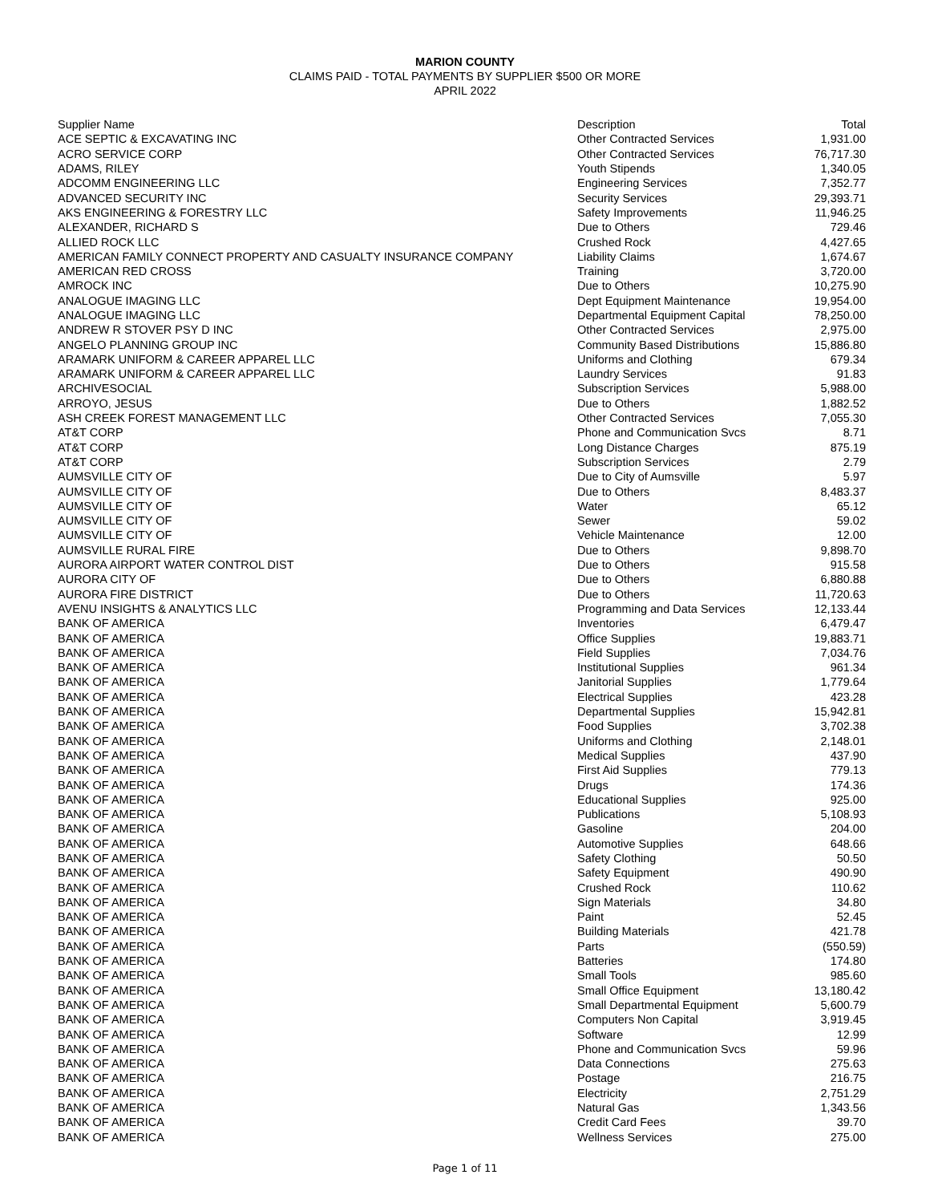MARION COUNTY
CLAIMS PAID - TOTAL PAYMENTS BY SUPPLIER $500 OR MORE
APRIL 2022
| Supplier Name | Description | Total |
| --- | --- | --- |
| ACE SEPTIC & EXCAVATING INC | Other Contracted Services | 1,931.00 |
| ACRO SERVICE CORP | Other Contracted Services | 76,717.30 |
| ADAMS, RILEY | Youth Stipends | 1,340.05 |
| ADCOMM ENGINEERING LLC | Engineering Services | 7,352.77 |
| ADVANCED SECURITY INC | Security Services | 29,393.71 |
| AKS ENGINEERING & FORESTRY LLC | Safety Improvements | 11,946.25 |
| ALEXANDER, RICHARD S | Due to Others | 729.46 |
| ALLIED ROCK LLC | Crushed Rock | 4,427.65 |
| AMERICAN FAMILY CONNECT PROPERTY AND CASUALTY INSURANCE COMPANY | Liability Claims | 1,674.67 |
| AMERICAN RED CROSS | Training | 3,720.00 |
| AMROCK INC | Due to Others | 10,275.90 |
| ANALOGUE IMAGING LLC | Dept Equipment Maintenance | 19,954.00 |
| ANALOGUE IMAGING LLC | Departmental Equipment Capital | 78,250.00 |
| ANDREW R STOVER PSY D INC | Other Contracted Services | 2,975.00 |
| ANGELO PLANNING GROUP INC | Community Based Distributions | 15,886.80 |
| ARAMARK UNIFORM & CAREER APPAREL LLC | Uniforms and Clothing | 679.34 |
| ARAMARK UNIFORM & CAREER APPAREL LLC | Laundry Services | 91.83 |
| ARCHIVESOCIAL | Subscription Services | 5,988.00 |
| ARROYO, JESUS | Due to Others | 1,882.52 |
| ASH CREEK FOREST MANAGEMENT LLC | Other Contracted Services | 7,055.30 |
| AT&T CORP | Phone and Communication Svcs | 8.71 |
| AT&T CORP | Long Distance Charges | 875.19 |
| AT&T CORP | Subscription Services | 2.79 |
| AUMSVILLE CITY OF | Due to City of Aumsville | 5.97 |
| AUMSVILLE CITY OF | Due to Others | 8,483.37 |
| AUMSVILLE CITY OF | Water | 65.12 |
| AUMSVILLE CITY OF | Sewer | 59.02 |
| AUMSVILLE CITY OF | Vehicle Maintenance | 12.00 |
| AUMSVILLE RURAL FIRE | Due to Others | 9,898.70 |
| AURORA AIRPORT WATER CONTROL DIST | Due to Others | 915.58 |
| AURORA CITY OF | Due to Others | 6,880.88 |
| AURORA FIRE DISTRICT | Due to Others | 11,720.63 |
| AVENU INSIGHTS & ANALYTICS LLC | Programming and Data Services | 12,133.44 |
| BANK OF AMERICA | Inventories | 6,479.47 |
| BANK OF AMERICA | Office Supplies | 19,883.71 |
| BANK OF AMERICA | Field Supplies | 7,034.76 |
| BANK OF AMERICA | Institutional Supplies | 961.34 |
| BANK OF AMERICA | Janitorial Supplies | 1,779.64 |
| BANK OF AMERICA | Electrical Supplies | 423.28 |
| BANK OF AMERICA | Departmental Supplies | 15,942.81 |
| BANK OF AMERICA | Food Supplies | 3,702.38 |
| BANK OF AMERICA | Uniforms and Clothing | 2,148.01 |
| BANK OF AMERICA | Medical Supplies | 437.90 |
| BANK OF AMERICA | First Aid Supplies | 779.13 |
| BANK OF AMERICA | Drugs | 174.36 |
| BANK OF AMERICA | Educational Supplies | 925.00 |
| BANK OF AMERICA | Publications | 5,108.93 |
| BANK OF AMERICA | Gasoline | 204.00 |
| BANK OF AMERICA | Automotive Supplies | 648.66 |
| BANK OF AMERICA | Safety Clothing | 50.50 |
| BANK OF AMERICA | Safety Equipment | 490.90 |
| BANK OF AMERICA | Crushed Rock | 110.62 |
| BANK OF AMERICA | Sign Materials | 34.80 |
| BANK OF AMERICA | Paint | 52.45 |
| BANK OF AMERICA | Building Materials | 421.78 |
| BANK OF AMERICA | Parts | (550.59) |
| BANK OF AMERICA | Batteries | 174.80 |
| BANK OF AMERICA | Small Tools | 985.60 |
| BANK OF AMERICA | Small Office Equipment | 13,180.42 |
| BANK OF AMERICA | Small Departmental Equipment | 5,600.79 |
| BANK OF AMERICA | Computers Non Capital | 3,919.45 |
| BANK OF AMERICA | Software | 12.99 |
| BANK OF AMERICA | Phone and Communication Svcs | 59.96 |
| BANK OF AMERICA | Data Connections | 275.63 |
| BANK OF AMERICA | Postage | 216.75 |
| BANK OF AMERICA | Electricity | 2,751.29 |
| BANK OF AMERICA | Natural Gas | 1,343.56 |
| BANK OF AMERICA | Credit Card Fees | 39.70 |
| BANK OF AMERICA | Wellness Services | 275.00 |
Page 1 of 11